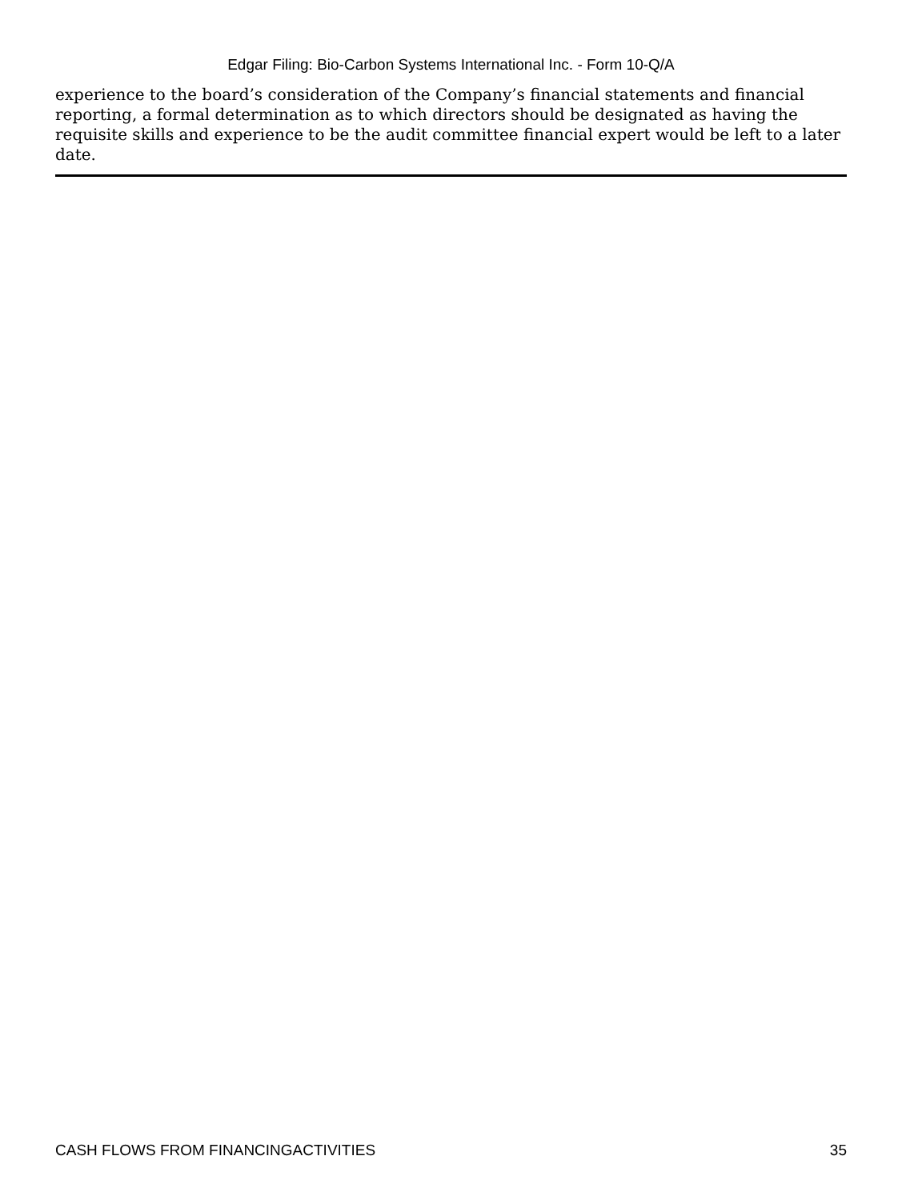Edgar Filing: Bio-Carbon Systems International Inc. - Form 10-Q/A
experience to the board’s consideration of the Company’s financial statements and financial reporting, a formal determination as to which directors should be designated as having the requisite skills and experience to be the audit committee financial expert would be left to a later date.
CASH FLOWS FROM FINANCINGACTIVITIES 35